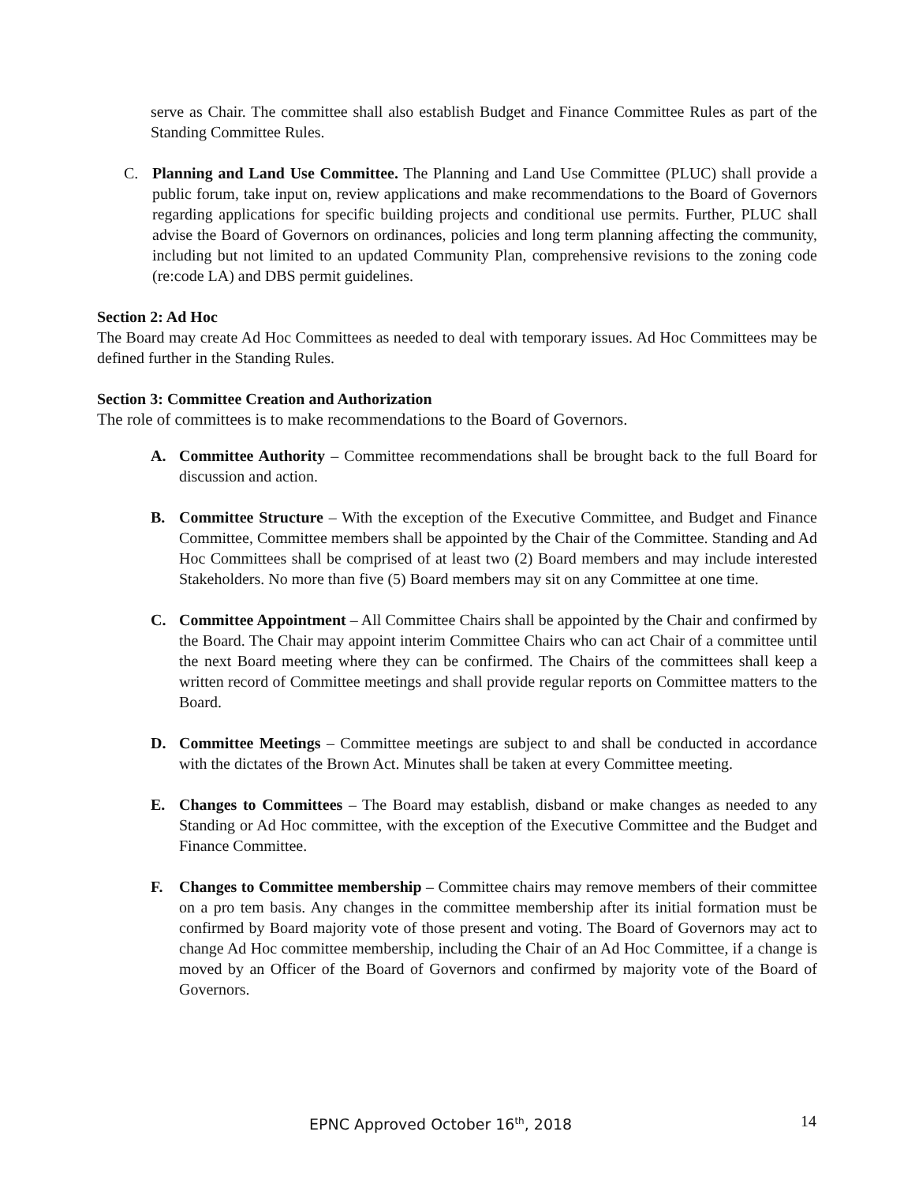serve as Chair. The committee shall also establish Budget and Finance Committee Rules as part of the Standing Committee Rules.
C. Planning and Land Use Committee. The Planning and Land Use Committee (PLUC) shall provide a public forum, take input on, review applications and make recommendations to the Board of Governors regarding applications for specific building projects and conditional use permits. Further, PLUC shall advise the Board of Governors on ordinances, policies and long term planning affecting the community, including but not limited to an updated Community Plan, comprehensive revisions to the zoning code (re:code LA) and DBS permit guidelines.
Section 2: Ad Hoc
The Board may create Ad Hoc Committees as needed to deal with temporary issues. Ad Hoc Committees may be defined further in the Standing Rules.
Section 3: Committee Creation and Authorization
The role of committees is to make recommendations to the Board of Governors.
A. Committee Authority – Committee recommendations shall be brought back to the full Board for discussion and action.
B. Committee Structure – With the exception of the Executive Committee, and Budget and Finance Committee, Committee members shall be appointed by the Chair of the Committee. Standing and Ad Hoc Committees shall be comprised of at least two (2) Board members and may include interested Stakeholders. No more than five (5) Board members may sit on any Committee at one time.
C. Committee Appointment – All Committee Chairs shall be appointed by the Chair and confirmed by the Board. The Chair may appoint interim Committee Chairs who can act Chair of a committee until the next Board meeting where they can be confirmed. The Chairs of the committees shall keep a written record of Committee meetings and shall provide regular reports on Committee matters to the Board.
D. Committee Meetings – Committee meetings are subject to and shall be conducted in accordance with the dictates of the Brown Act. Minutes shall be taken at every Committee meeting.
E. Changes to Committees – The Board may establish, disband or make changes as needed to any Standing or Ad Hoc committee, with the exception of the Executive Committee and the Budget and Finance Committee.
F. Changes to Committee membership – Committee chairs may remove members of their committee on a pro tem basis. Any changes in the committee membership after its initial formation must be confirmed by Board majority vote of those present and voting. The Board of Governors may act to change Ad Hoc committee membership, including the Chair of an Ad Hoc Committee, if a change is moved by an Officer of the Board of Governors and confirmed by majority vote of the Board of Governors.
EPNC Approved October 16<sup>th</sup>, 2018 14